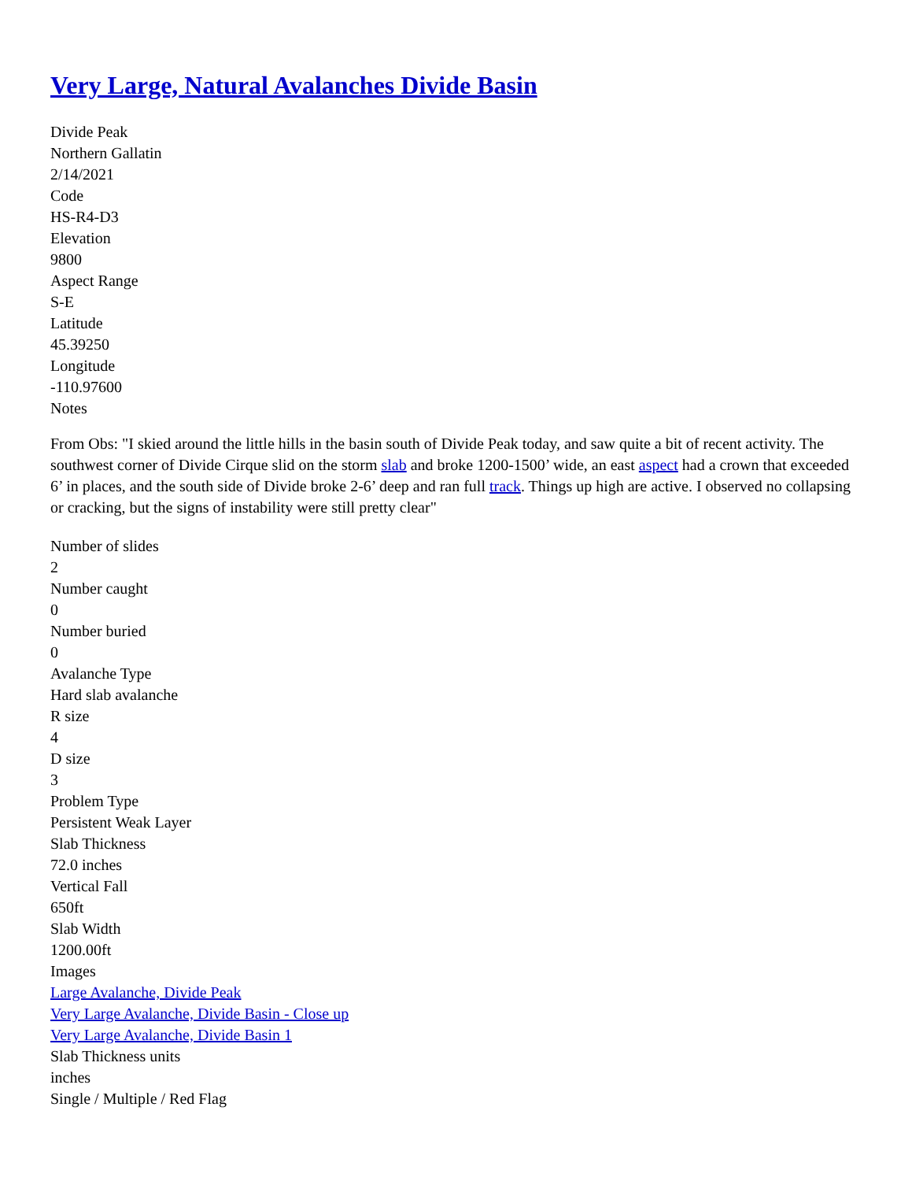Very Large, Natural Avalanches Divide Basin
Divide Peak
Northern Gallatin
2/14/2021
Code
HS-R4-D3
Elevation
9800
Aspect Range
S-E
Latitude
45.39250
Longitude
-110.97600
Notes
From Obs: "I skied around the little hills in the basin south of Divide Peak today, and saw quite a bit of recent activity. The southwest corner of Divide Cirque slid on the storm slab and broke 1200-1500’ wide, an east aspect had a crown that exceeded 6’ in places, and the south side of Divide broke 2-6’ deep and ran full track. Things up high are active. I observed no collapsing or cracking, but the signs of instability were still pretty clear"
Number of slides
2
Number caught
0
Number buried
0
Avalanche Type
Hard slab avalanche
R size
4
D size
3
Problem Type
Persistent Weak Layer
Slab Thickness
72.0 inches
Vertical Fall
650ft
Slab Width
1200.00ft
Images
Large Avalanche, Divide Peak
Very Large Avalanche, Divide Basin - Close up
Very Large Avalanche, Divide Basin 1
Slab Thickness units
inches
Single / Multiple / Red Flag